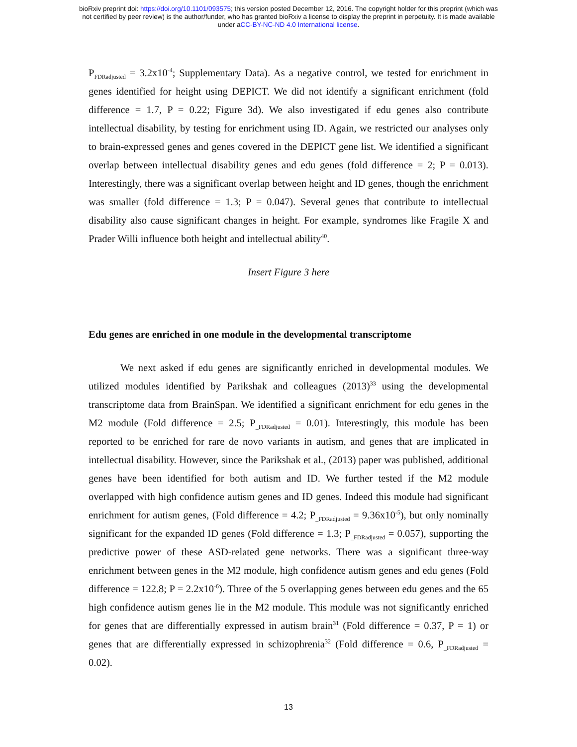bioRxiv preprint doi: https://doi.org/10.1101/093575; this version posted December 12, 2016. The copyright holder for this preprint (which was
not certified by peer review) is the author/funder, who has granted bioRxiv a license to display the preprint in perpetuity. It is made available
under aCC-BY-NC-ND 4.0 International license.
P<sub>FDRadjusted</sub> = 3.2x10<sup>-4</sup>; Supplementary Data). As a negative control, we tested for enrichment in genes identified for height using DEPICT. We did not identify a significant enrichment (fold difference = 1.7, P = 0.22; Figure 3d). We also investigated if edu genes also contribute intellectual disability, by testing for enrichment using ID. Again, we restricted our analyses only to brain-expressed genes and genes covered in the DEPICT gene list. We identified a significant overlap between intellectual disability genes and edu genes (fold difference = 2; P = 0.013). Interestingly, there was a significant overlap between height and ID genes, though the enrichment was smaller (fold difference = 1.3; P = 0.047). Several genes that contribute to intellectual disability also cause significant changes in height. For example, syndromes like Fragile X and Prader Willi influence both height and intellectual ability<sup>40</sup>.
Insert Figure 3 here
Edu genes are enriched in one module in the developmental transcriptome
We next asked if edu genes are significantly enriched in developmental modules. We utilized modules identified by Parikshak and colleagues (2013)<sup>33</sup> using the developmental transcriptome data from BrainSpan. We identified a significant enrichment for edu genes in the M2 module (Fold difference = 2.5; P<sub>_FDRadjusted</sub> = 0.01). Interestingly, this module has been reported to be enriched for rare de novo variants in autism, and genes that are implicated in intellectual disability. However, since the Parikshak et al., (2013) paper was published, additional genes have been identified for both autism and ID. We further tested if the M2 module overlapped with high confidence autism genes and ID genes. Indeed this module had significant enrichment for autism genes, (Fold difference = 4.2; P<sub>_FDRadjusted</sub> = 9.36x10<sup>-5</sup>), but only nominally significant for the expanded ID genes (Fold difference = 1.3; P<sub>_FDRadjusted</sub> = 0.057), supporting the predictive power of these ASD-related gene networks. There was a significant three-way enrichment between genes in the M2 module, high confidence autism genes and edu genes (Fold difference = 122.8; P = 2.2x10<sup>-6</sup>). Three of the 5 overlapping genes between edu genes and the 65 high confidence autism genes lie in the M2 module. This module was not significantly enriched for genes that are differentially expressed in autism brain<sup>31</sup> (Fold difference = 0.37, P = 1) or genes that are differentially expressed in schizophrenia<sup>32</sup> (Fold difference = 0.6, P<sub>_FDRadjusted</sub> = 0.02).
13